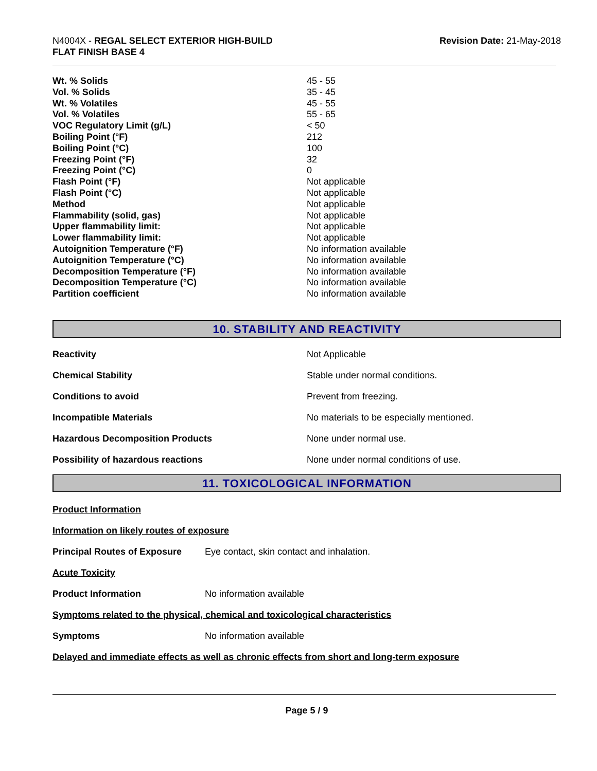N4004X - REGAL SELECT EXTERIOR HIGH-BUILD
FLAT FINISH BASE 4
Revision Date: 21-May-2018
| Wt. % Solids | 45 - 55 |
| Vol. % Solids | 35 - 45 |
| Wt. % Volatiles | 45 - 55 |
| Vol. % Volatiles | 55 - 65 |
| VOC Regulatory Limit (g/L) | < 50 |
| Boiling Point (°F) | 212 |
| Boiling Point (°C) | 100 |
| Freezing Point (°F) | 32 |
| Freezing Point (°C) | 0 |
| Flash Point (°F) | Not applicable |
| Flash Point (°C) | Not applicable |
| Method | Not applicable |
| Flammability (solid, gas) | Not applicable |
| Upper flammability limit: | Not applicable |
| Lower flammability limit: | Not applicable |
| Autoignition Temperature (°F) | No information available |
| Autoignition Temperature (°C) | No information available |
| Decomposition Temperature (°F) | No information available |
| Decomposition Temperature (°C) | No information available |
| Partition coefficient | No information available |
10. STABILITY AND REACTIVITY
| Reactivity | Not Applicable |
| Chemical Stability | Stable under normal conditions. |
| Conditions to avoid | Prevent from freezing. |
| Incompatible Materials | No materials to be especially mentioned. |
| Hazardous Decomposition Products | None under normal use. |
| Possibility of hazardous reactions | None under normal conditions of use. |
11. TOXICOLOGICAL INFORMATION
Product Information
Information on likely routes of exposure
Principal Routes of Exposure Eye contact, skin contact and inhalation.
Acute Toxicity
Product Information No information available
Symptoms related to the physical, chemical and toxicological characteristics
Symptoms No information available
Delayed and immediate effects as well as chronic effects from short and long-term exposure
Page 5 / 9